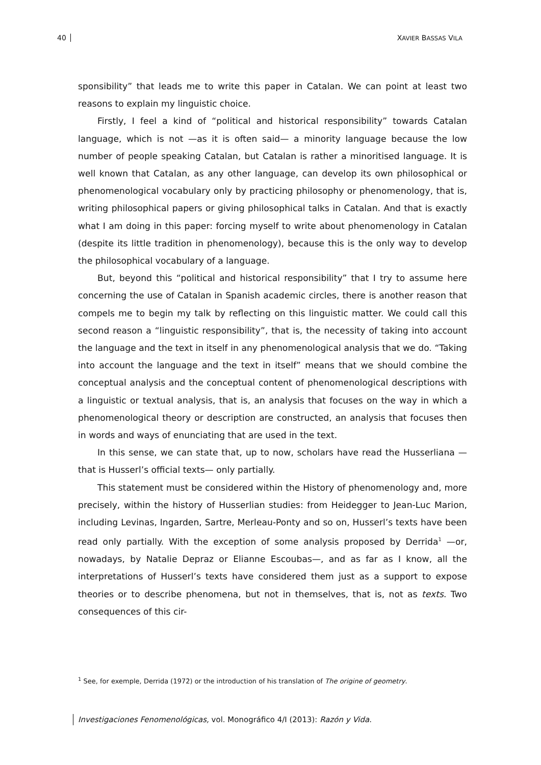40 XAVIER BASSAS VILA
sponsibility” that leads me to write this paper in Catalan. We can point at least two reasons to explain my linguistic choice.
Firstly, I feel a kind of “political and historical responsibility” towards Catalan language, which is not —as it is often said— a minority language because the low number of people speaking Catalan, but Catalan is rather a minoritised language. It is well known that Catalan, as any other language, can develop its own philosophical or phenomenological vocabulary only by practicing philosophy or phenomenology, that is, writing philosophical papers or giving philosophical talks in Catalan. And that is exactly what I am doing in this paper: forcing myself to write about phenomenology in Catalan (despite its little tradition in phenomenology), because this is the only way to develop the philosophical vocabulary of a language.
But, beyond this “political and historical responsibility” that I try to assume here concerning the use of Catalan in Spanish academic circles, there is another reason that compels me to begin my talk by reflecting on this linguistic matter. We could call this second reason a “linguistic responsibility”, that is, the necessity of taking into account the language and the text in itself in any phenomenological analysis that we do. “Taking into account the language and the text in itself” means that we should combine the conceptual analysis and the conceptual content of phenomenological descriptions with a linguistic or textual analysis, that is, an analysis that focuses on the way in which a phenomenological theory or description are constructed, an analysis that focuses then in words and ways of enunciating that are used in the text.
In this sense, we can state that, up to now, scholars have read the Husserliana —that is Husserl’s official texts— only partially.
This statement must be considered within the History of phenomenology and, more precisely, within the history of Husserlian studies: from Heidegger to Jean-Luc Marion, including Levinas, Ingarden, Sartre, Merleau-Ponty and so on, Husserl’s texts have been read only partially. With the exception of some analysis proposed by Derrida<sup>1</sup> —or, nowadays, by Natalie Depraz or Elianne Escoubas—, and as far as I know, all the interpretations of Husserl’s texts have considered them just as a support to expose theories or to describe phenomena, but not in themselves, that is, not as texts. Two consequences of this cir-
<sup>1</sup> See, for exemple, Derrida (1972) or the introduction of his translation of The origine of geometry.
Investigaciones Fenomenológicas, vol. Monográfico 4/I (2013): Razón y Vida.